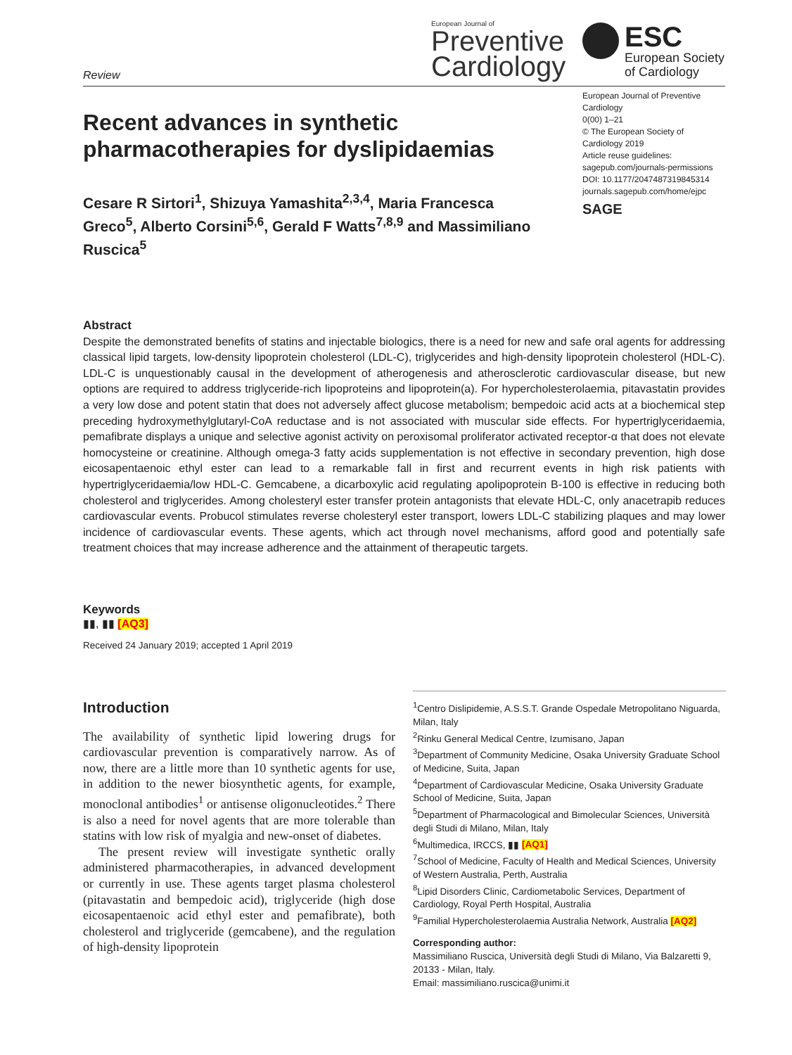Review
European Journal of
Preventive
Cardiology
ESC
European Society
of Cardiology
European Journal of Preventive Cardiology
0(00) 1–21
© The European Society of Cardiology 2019
Article reuse guidelines:
sagepub.com/journals-permissions
DOI: 10.1177/2047487319845314
journals.sagepub.com/home/ejpc
SAGE
Recent advances in synthetic pharmacotherapies for dyslipidaemias
Cesare R Sirtori<sup>1</sup>, Shizuya Yamashita<sup>2,3,4</sup>, Maria Francesca Greco<sup>5</sup>, Alberto Corsini<sup>5,6</sup>, Gerald F Watts<sup>7,8,9</sup> and Massimiliano Ruscica<sup>5</sup>
Abstract
Despite the demonstrated benefits of statins and injectable biologics, there is a need for new and safe oral agents for addressing classical lipid targets, low-density lipoprotein cholesterol (LDL-C), triglycerides and high-density lipoprotein cholesterol (HDL-C). LDL-C is unquestionably causal in the development of atherogenesis and atherosclerotic cardiovascular disease, but new options are required to address triglyceride-rich lipoproteins and lipoprotein(a). For hypercholesterolaemia, pitavastatin provides a very low dose and potent statin that does not adversely affect glucose metabolism; bempedoic acid acts at a biochemical step preceding hydroxymethylglutaryl-CoA reductase and is not associated with muscular side effects. For hypertriglyceridaemia, pemafibrate displays a unique and selective agonist activity on peroxisomal proliferator activated receptor-α that does not elevate homocysteine or creatinine. Although omega-3 fatty acids supplementation is not effective in secondary prevention, high dose eicosapentaenoic ethyl ester can lead to a remarkable fall in first and recurrent events in high risk patients with hypertriglyceridaemia/low HDL-C. Gemcabene, a dicarboxylic acid regulating apolipoprotein B-100 is effective in reducing both cholesterol and triglycerides. Among cholesteryl ester transfer protein antagonists that elevate HDL-C, only anacetrapib reduces cardiovascular events. Probucol stimulates reverse cholesteryl ester transport, lowers LDL-C stabilizing plaques and may lower incidence of cardiovascular events. These agents, which act through novel mechanisms, afford good and potentially safe treatment choices that may increase adherence and the attainment of therapeutic targets.
Keywords
▮▮, ▮▮ [AQ3]
Received 24 January 2019; accepted 1 April 2019
Introduction
The availability of synthetic lipid lowering drugs for cardiovascular prevention is comparatively narrow. As of now, there are a little more than 10 synthetic agents for use, in addition to the newer biosynthetic agents, for example, monoclonal antibodies<sup>1</sup> or antisense oligonucleotides.<sup>2</sup> There is also a need for novel agents that are more tolerable than statins with low risk of myalgia and new-onset of diabetes.
The present review will investigate synthetic orally administered pharmacotherapies, in advanced development or currently in use. These agents target plasma cholesterol (pitavastatin and bempedoic acid), triglyceride (high dose eicosapentaenoic acid ethyl ester and pemafibrate), both cholesterol and triglyceride (gemcabene), and the regulation of high-density lipoprotein
<sup>1</sup> Centro Dislipidemie, A.S.S.T. Grande Ospedale Metropolitano Niguarda, Milan, Italy
<sup>2</sup> Rinku General Medical Centre, Izumisano, Japan
<sup>3</sup> Department of Community Medicine, Osaka University Graduate School of Medicine, Suita, Japan
<sup>4</sup> Department of Cardiovascular Medicine, Osaka University Graduate School of Medicine, Suita, Japan
<sup>5</sup> Department of Pharmacological and Bimolecular Sciences, Università degli Studi di Milano, Milan, Italy
<sup>6</sup> Multimedica, IRCCS, ▮▮ [AQ1]
<sup>7</sup> School of Medicine, Faculty of Health and Medical Sciences, University of Western Australia, Perth, Australia
<sup>8</sup> Lipid Disorders Clinic, Cardiometabolic Services, Department of Cardiology, Royal Perth Hospital, Australia
<sup>9</sup> Familial Hypercholesterolaemia Australia Network, Australia [AQ2]
Corresponding author:
Massimiliano Ruscica, Università degli Studi di Milano, Via Balzaretti 9, 20133 - Milan, Italy.
Email: massimiliano.ruscica@unimi.it